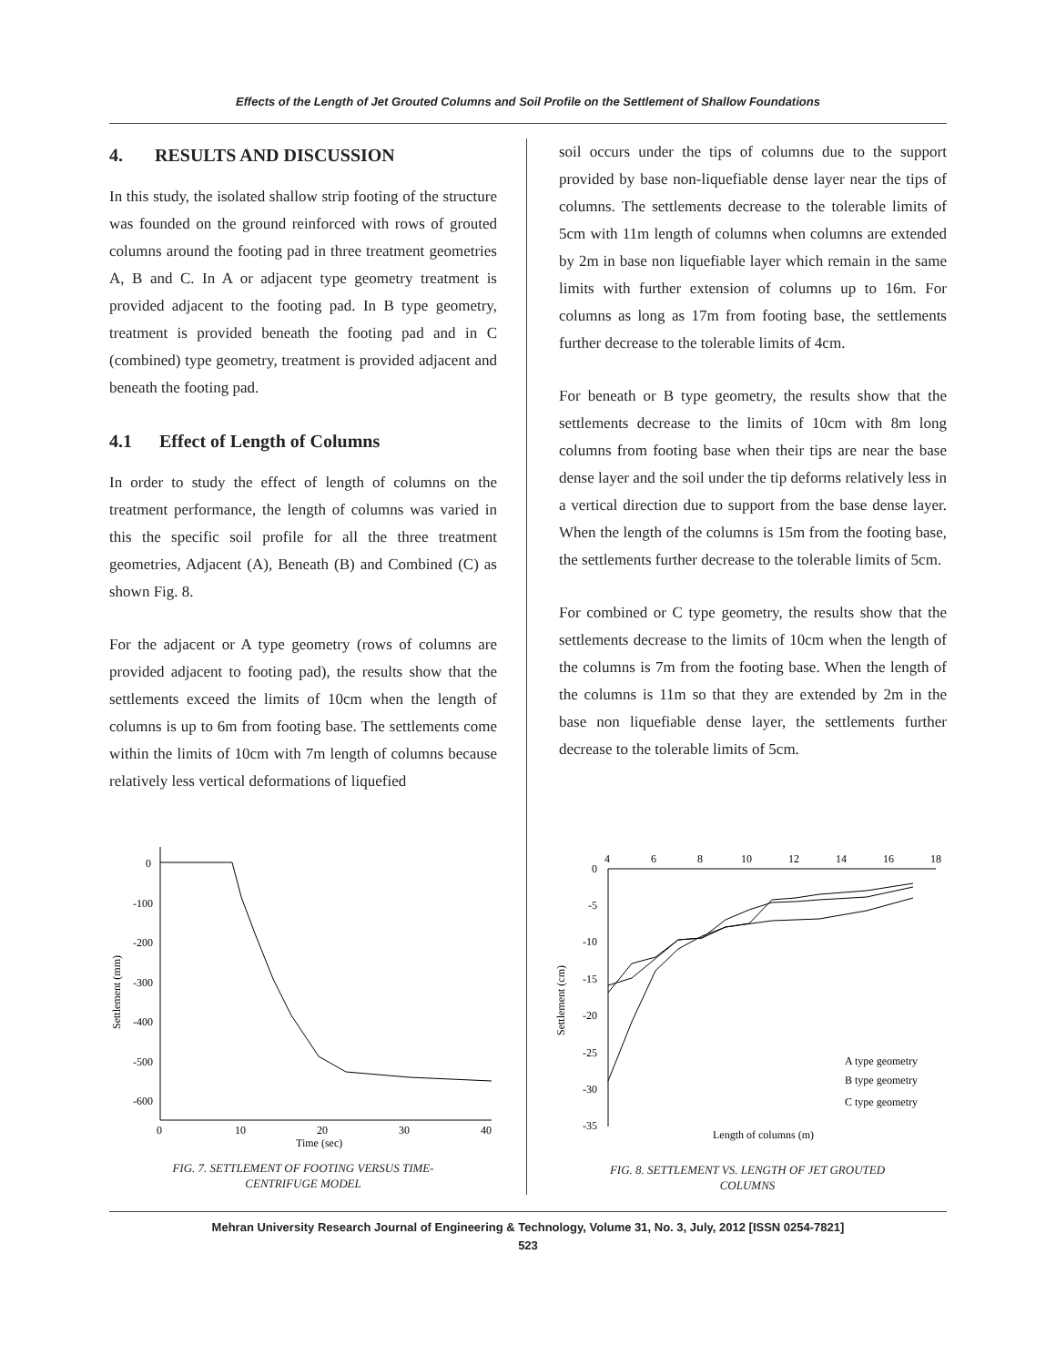Effects of the Length of Jet Grouted Columns and Soil Profile on the Settlement of Shallow Foundations
4. RESULTS AND DISCUSSION
In this study, the isolated shallow strip footing of the structure was founded on the ground reinforced with rows of grouted columns around the footing pad in three treatment geometries A, B and C. In A or adjacent type geometry treatment is provided adjacent to the footing pad. In B type geometry, treatment is provided beneath the footing pad and in C (combined) type geometry, treatment is provided adjacent and beneath the footing pad.
4.1 Effect of Length of Columns
In order to study the effect of length of columns on the treatment performance, the length of columns was varied in this the specific soil profile for all the three treatment geometries, Adjacent (A), Beneath (B) and Combined (C) as shown Fig. 8.
For the adjacent or A type geometry (rows of columns are provided adjacent to footing pad), the results show that the settlements exceed the limits of 10cm when the length of columns is up to 6m from footing base. The settlements come within the limits of 10cm with 7m length of columns because relatively less vertical deformations of liquefied
soil occurs under the tips of columns due to the support provided by base non-liquefiable dense layer near the tips of columns. The settlements decrease to the tolerable limits of 5cm with 11m length of columns when columns are extended by 2m in base non liquefiable layer which remain in the same limits with further extension of columns up to 16m. For columns as long as 17m from footing base, the settlements further decrease to the tolerable limits of 4cm.
For beneath or B type geometry, the results show that the settlements decrease to the limits of 10cm with 8m long columns from footing base when their tips are near the base dense layer and the soil under the tip deforms relatively less in a vertical direction due to support from the base dense layer. When the length of the columns is 15m from the footing base, the settlements further decrease to the tolerable limits of 5cm.
For combined or C type geometry, the results show that the settlements decrease to the limits of 10cm when the length of the columns is 7m from the footing base. When the length of the columns is 11m so that they are extended by 2m in the base non liquefiable dense layer, the settlements further decrease to the tolerable limits of 5cm.
0
-100
-200
-300
-400
-500
-600
0
10
20
30
40
Time (sec)
Settlement (mm)
FIG. 7. SETTLEMENT OF FOOTING VERSUS TIME-
CENTRIFUGE MODEL
4
6
8
10
12
14
16
18
0
-5
-10
-15
-20
-25
-30
-35
Settlement (cm)
A type geometry
B type geometry
C type geometry
Length of columns (m)
FIG. 8. SETTLEMENT VS. LENGTH OF JET GROUTED
COLUMNS
Mehran University Research Journal of Engineering & Technology, Volume 31, No. 3, July, 2012 [ISSN 0254-7821]
523